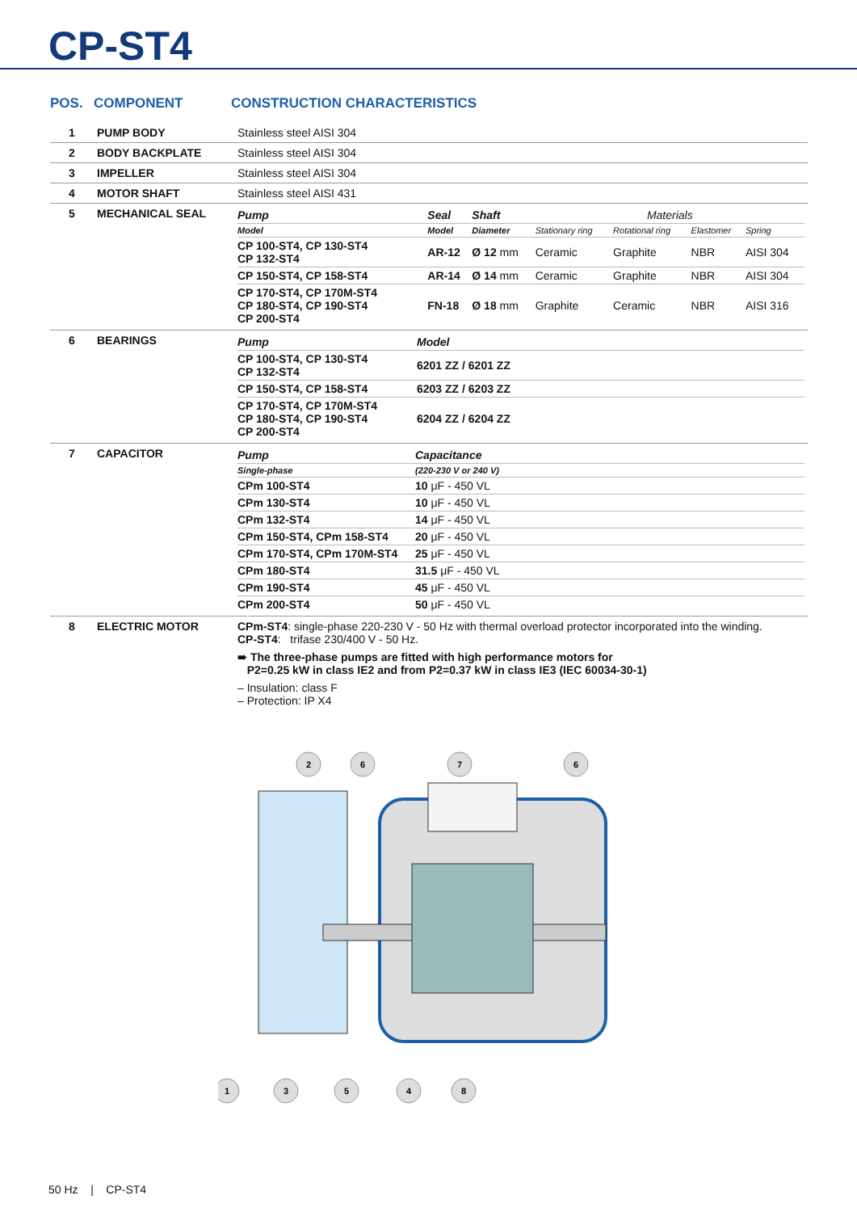CP-ST4
POS. COMPONENT CONSTRUCTION CHARACTERISTICS
| 1 | PUMP BODY | Stainless steel AISI 304 |
| 2 | BODY BACKPLATE | Stainless steel AISI 304 |
| 3 | IMPELLER | Stainless steel AISI 304 |
| 4 | MOTOR SHAFT | Stainless steel AISI 431 |
| 5 | MECHANICAL SEAL | / Pump / Seal / Shaft / Materials / / / / / Model / Model / Diameter / Stationary ring / Rotational ring / Elastomer / Spring / / CP 100-ST4, CP 130-ST4 CP 132-ST4 / AR-12 / Ø 12 mm / Ceramic / Graphite / NBR / AISI 304 / / CP 150-ST4, CP 158-ST4 / AR-14 / Ø 14 mm / Ceramic / Graphite / NBR / AISI 304 / / CP 170-ST4, CP 170M-ST4 CP 180-ST4, CP 190-ST4 CP 200-ST4 / FN-18 / Ø 18 mm / Graphite / Ceramic / NBR / AISI 316 / |
| 6 | BEARINGS | / Pump / Model / / CP 100-ST4, CP 130-ST4 CP 132-ST4 / 6201 ZZ / 6201 ZZ / / CP 150-ST4, CP 158-ST4 / 6203 ZZ / 6203 ZZ / / CP 170-ST4, CP 170M-ST4 CP 180-ST4, CP 190-ST4 CP 200-ST4 / 6204 ZZ / 6204 ZZ / |
| 7 | CAPACITOR | / Pump / Capacitance / / Single-phase / (220-230 V or 240 V) / / CPm 100-ST4 / 10 μF - 450 VL / / CPm 130-ST4 / 10 μF - 450 VL / / CPm 132-ST4 / 14 μF - 450 VL / / CPm 150-ST4, CPm 158-ST4 / 20 μF - 450 VL / / CPm 170-ST4, CPm 170M-ST4 / 25 μF - 450 VL / / CPm 180-ST4 / 31.5 μF - 450 VL / / CPm 190-ST4 / 45 μF - 450 VL / / CPm 200-ST4 / 50 μF - 450 VL / |
| 8 | ELECTRIC MOTOR | CPm-ST4 : single-phase 220-230 V - 50 Hz with thermal overload protector incorporated into the winding. CP-ST4 : trifase 230/400 V - 50 Hz. ➠ The three-phase pumps are fitted with high performance motors for P2=0.25 kW in class IE2 and from P2=0.37 kW in class IE3 (IEC 60034-30-1) – Insulation: class F – Protection: IP X4 |
2
6
7
6
1
3
5
4
8
50 Hz | CP-ST4